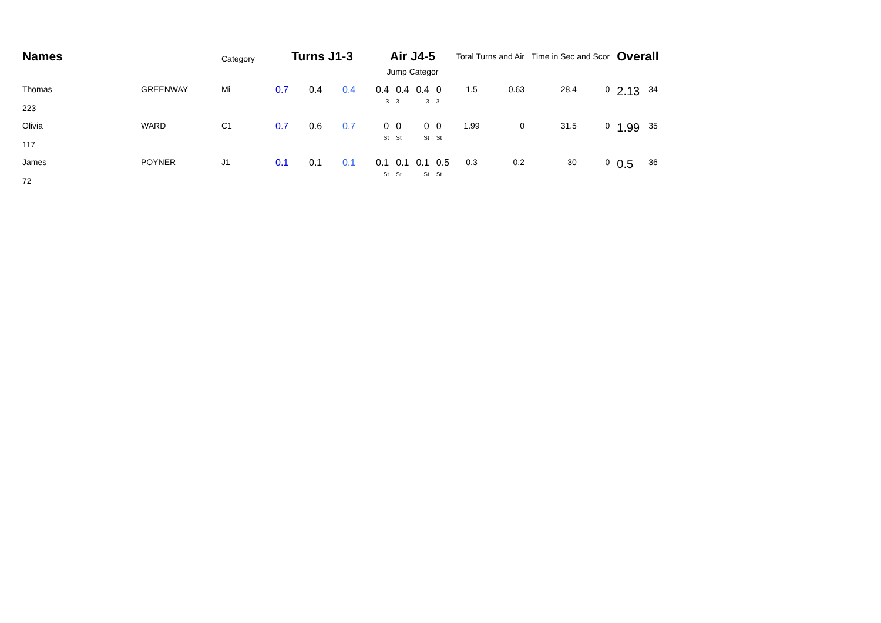| Names | | Category | Turns J1-3 | | | Air J4-5 | | | | Total Turns and Air | | Time in Sec and Scor | | Overall | |
| --- | --- | --- | --- | --- | --- | --- | --- | --- | --- | --- | --- | --- | --- | --- | --- |
| | | | | | | Jump Categor | | | | | | | | | |
| Thomas 223 | GREENWAY | Mi | 0.7 | 0.4 | 0.4 | 0.4 3 | 0.4 3 | 0.4 3 | 0 3 | 1.5 | 0.63 | 28.4 | 0 | 2.13 | 34 |
| Olivia 117 | WARD | C1 | 0.7 | 0.6 | 0.7 | 0 St | 0 St | 0 St | 0 St | 1.99 | 0 | 31.5 | 0 | 1.99 | 35 |
| James 72 | POYNER | J1 | 0.1 | 0.1 | 0.1 | 0.1 St | 0.1 St | 0.1 St | 0.5 St | 0.3 | 0.2 | 30 | 0 | 0.5 | 36 |